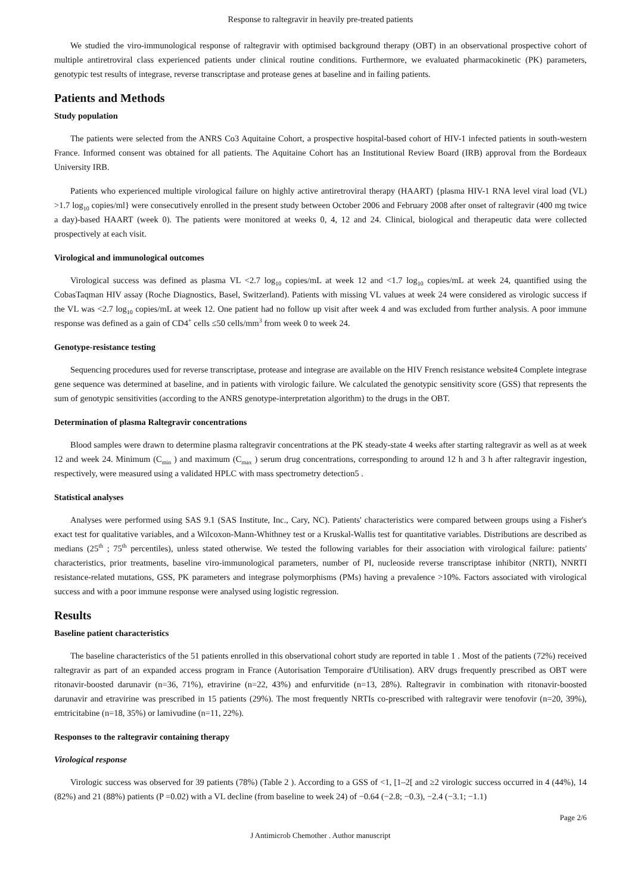Response to raltegravir in heavily pre-treated patients
We studied the viro-immunological response of raltegravir with optimised background therapy (OBT) in an observational prospective cohort of multiple antiretroviral class experienced patients under clinical routine conditions. Furthermore, we evaluated pharmacokinetic (PK) parameters, genotypic test results of integrase, reverse transcriptase and protease genes at baseline and in failing patients.
Patients and Methods
Study population
The patients were selected from the ANRS Co3 Aquitaine Cohort, a prospective hospital-based cohort of HIV-1 infected patients in south-western France. Informed consent was obtained for all patients. The Aquitaine Cohort has an Institutional Review Board (IRB) approval from the Bordeaux University IRB.
Patients who experienced multiple virological failure on highly active antiretroviral therapy (HAART) {plasma HIV-1 RNA level viral load (VL) >1.7 log<sub>10</sub> copies/ml} were consecutively enrolled in the present study between October 2006 and February 2008 after onset of raltegravir (400 mg twice a day)-based HAART (week 0). The patients were monitored at weeks 0, 4, 12 and 24. Clinical, biological and therapeutic data were collected prospectively at each visit.
Virological and immunological outcomes
Virological success was defined as plasma VL <2.7 log<sub>10</sub> copies/mL at week 12 and <1.7 log<sub>10</sub> copies/mL at week 24, quantified using the CobasTaqman HIV assay (Roche Diagnostics, Basel, Switzerland). Patients with missing VL values at week 24 were considered as virologic success if the VL was <2.7 log<sub>10</sub> copies/mL at week 12. One patient had no follow up visit after week 4 and was excluded from further analysis. A poor immune response was defined as a gain of CD4<sup>+</sup> cells ≤50 cells/mm<sup>3</sup> from week 0 to week 24.
Genotype-resistance testing
Sequencing procedures used for reverse transcriptase, protease and integrase are available on the HIV French resistance website4 Complete integrase gene sequence was determined at baseline, and in patients with virologic failure. We calculated the genotypic sensitivity score (GSS) that represents the sum of genotypic sensitivities (according to the ANRS genotype-interpretation algorithm) to the drugs in the OBT.
Determination of plasma Raltegravir concentrations
Blood samples were drawn to determine plasma raltegravir concentrations at the PK steady-state 4 weeks after starting raltegravir as well as at week 12 and week 24. Minimum (C<sub>min</sub> ) and maximum (C<sub>max</sub> ) serum drug concentrations, corresponding to around 12 h and 3 h after raltegravir ingestion, respectively, were measured using a validated HPLC with mass spectrometry detection5 .
Statistical analyses
Analyses were performed using SAS 9.1 (SAS Institute, Inc., Cary, NC). Patients' characteristics were compared between groups using a Fisher's exact test for qualitative variables, and a Wilcoxon-Mann-Whithney test or a Kruskal-Wallis test for quantitative variables. Distributions are described as medians (25<sup>th</sup> ; 75<sup>th</sup> percentiles), unless stated otherwise. We tested the following variables for their association with virological failure: patients' characteristics, prior treatments, baseline viro-immunological parameters, number of PI, nucleoside reverse transcriptase inhibitor (NRTI), NNRTI resistance-related mutations, GSS, PK parameters and integrase polymorphisms (PMs) having a prevalence >10%. Factors associated with virological success and with a poor immune response were analysed using logistic regression.
Results
Baseline patient characteristics
The baseline characteristics of the 51 patients enrolled in this observational cohort study are reported in table 1 . Most of the patients (72%) received raltegravir as part of an expanded access program in France (Autorisation Temporaire d'Utilisation). ARV drugs frequently prescribed as OBT were ritonavir-boosted darunavir (n=36, 71%), etravirine (n=22, 43%) and enfurvitide (n=13, 28%). Raltegravir in combination with ritonavir-boosted darunavir and etravirine was prescribed in 15 patients (29%). The most frequently NRTIs co-prescribed with raltegravir were tenofovir (n=20, 39%), emtricitabine (n=18, 35%) or lamivudine (n=11, 22%).
Responses to the raltegravir containing therapy
Virological response
Virologic success was observed for 39 patients (78%) (Table 2 ). According to a GSS of <1, [1–2[ and ≥2 virologic success occurred in 4 (44%), 14 (82%) and 21 (88%) patients (P =0.02) with a VL decline (from baseline to week 24) of −0.64 (−2.8; −0.3), −2.4 (−3.1; −1.1)
Page 2/6
J Antimicrob Chemother . Author manuscript